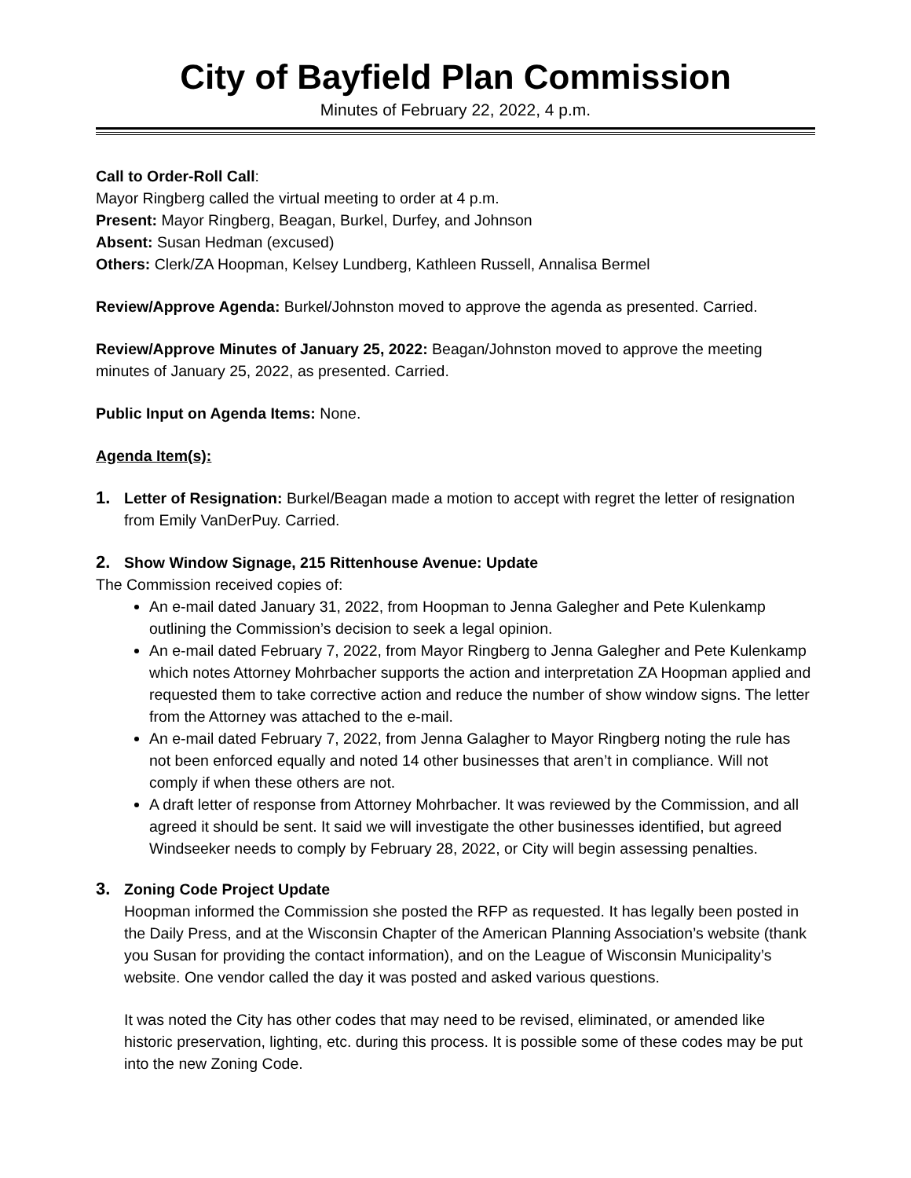City of Bayfield Plan Commission
Minutes of February 22, 2022, 4 p.m.
Call to Order-Roll Call:
Mayor Ringberg called the virtual meeting to order at 4 p.m.
Present: Mayor Ringberg, Beagan, Burkel, Durfey, and Johnson
Absent: Susan Hedman (excused)
Others: Clerk/ZA Hoopman, Kelsey Lundberg, Kathleen Russell, Annalisa Bermel
Review/Approve Agenda: Burkel/Johnston moved to approve the agenda as presented. Carried.
Review/Approve Minutes of January 25, 2022: Beagan/Johnston moved to approve the meeting minutes of January 25, 2022, as presented. Carried.
Public Input on Agenda Items: None.
Agenda Item(s):
1. Letter of Resignation: Burkel/Beagan made a motion to accept with regret the letter of resignation from Emily VanDerPuy. Carried.
2. Show Window Signage, 215 Rittenhouse Avenue: Update
The Commission received copies of:
An e-mail dated January 31, 2022, from Hoopman to Jenna Galegher and Pete Kulenkamp outlining the Commission’s decision to seek a legal opinion.
An e-mail dated February 7, 2022, from Mayor Ringberg to Jenna Galegher and Pete Kulenkamp which notes Attorney Mohrbacher supports the action and interpretation ZA Hoopman applied and requested them to take corrective action and reduce the number of show window signs. The letter from the Attorney was attached to the e-mail.
An e-mail dated February 7, 2022, from Jenna Galagher to Mayor Ringberg noting the rule has not been enforced equally and noted 14 other businesses that aren’t in compliance. Will not comply if when these others are not.
A draft letter of response from Attorney Mohrbacher. It was reviewed by the Commission, and all agreed it should be sent. It said we will investigate the other businesses identified, but agreed Windseeker needs to comply by February 28, 2022, or City will begin assessing penalties.
3. Zoning Code Project Update
Hoopman informed the Commission she posted the RFP as requested. It has legally been posted in the Daily Press, and at the Wisconsin Chapter of the American Planning Association’s website (thank you Susan for providing the contact information), and on the League of Wisconsin Municipality’s website. One vendor called the day it was posted and asked various questions.
It was noted the City has other codes that may need to be revised, eliminated, or amended like historic preservation, lighting, etc. during this process. It is possible some of these codes may be put into the new Zoning Code.